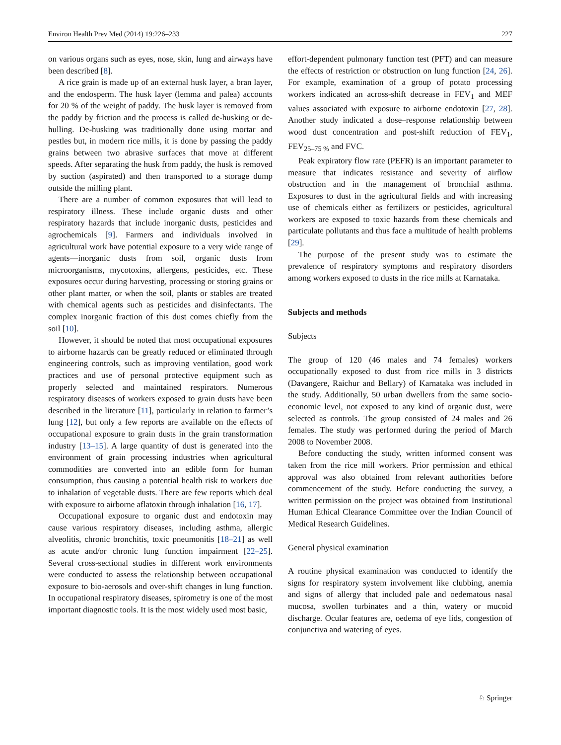Environ Health Prev Med (2014) 19:226–233 227
on various organs such as eyes, nose, skin, lung and airways have been described [8].
A rice grain is made up of an external husk layer, a bran layer, and the endosperm. The husk layer (lemma and palea) accounts for 20 % of the weight of paddy. The husk layer is removed from the paddy by friction and the process is called de-husking or de-hulling. De-husking was traditionally done using mortar and pestles but, in modern rice mills, it is done by passing the paddy grains between two abrasive surfaces that move at different speeds. After separating the husk from paddy, the husk is removed by suction (aspirated) and then transported to a storage dump outside the milling plant.
There are a number of common exposures that will lead to respiratory illness. These include organic dusts and other respiratory hazards that include inorganic dusts, pesticides and agrochemicals [9]. Farmers and individuals involved in agricultural work have potential exposure to a very wide range of agents—inorganic dusts from soil, organic dusts from microorganisms, mycotoxins, allergens, pesticides, etc. These exposures occur during harvesting, processing or storing grains or other plant matter, or when the soil, plants or stables are treated with chemical agents such as pesticides and disinfectants. The complex inorganic fraction of this dust comes chiefly from the soil [10].
However, it should be noted that most occupational exposures to airborne hazards can be greatly reduced or eliminated through engineering controls, such as improving ventilation, good work practices and use of personal protective equipment such as properly selected and maintained respirators. Numerous respiratory diseases of workers exposed to grain dusts have been described in the literature [11], particularly in relation to farmer’s lung [12], but only a few reports are available on the effects of occupational exposure to grain dusts in the grain transformation industry [13–15]. A large quantity of dust is generated into the environment of grain processing industries when agricultural commodities are converted into an edible form for human consumption, thus causing a potential health risk to workers due to inhalation of vegetable dusts. There are few reports which deal with exposure to airborne aflatoxin through inhalation [16, 17].
Occupational exposure to organic dust and endotoxin may cause various respiratory diseases, including asthma, allergic alveolitis, chronic bronchitis, toxic pneumonitis [18–21] as well as acute and/or chronic lung function impairment [22–25]. Several cross-sectional studies in different work environments were conducted to assess the relationship between occupational exposure to bio-aerosols and over-shift changes in lung function. In occupational respiratory diseases, spirometry is one of the most important diagnostic tools. It is the most widely used most basic,
effort-dependent pulmonary function test (PFT) and can measure the effects of restriction or obstruction on lung function [24, 26]. For example, examination of a group of potato processing workers indicated an across-shift decrease in FEV<sub>1</sub> and MEF values associated with exposure to airborne endotoxin [27, 28]. Another study indicated a dose–response relationship between wood dust concentration and post-shift reduction of FEV<sub>1</sub>, FEV<sub>25–75 %</sub> and FVC.
Peak expiratory flow rate (PEFR) is an important parameter to measure that indicates resistance and severity of airflow obstruction and in the management of bronchial asthma. Exposures to dust in the agricultural fields and with increasing use of chemicals either as fertilizers or pesticides, agricultural workers are exposed to toxic hazards from these chemicals and particulate pollutants and thus face a multitude of health problems [29].
The purpose of the present study was to estimate the prevalence of respiratory symptoms and respiratory disorders among workers exposed to dusts in the rice mills at Karnataka.
Subjects and methods
Subjects
The group of 120 (46 males and 74 females) workers occupationally exposed to dust from rice mills in 3 districts (Davangere, Raichur and Bellary) of Karnataka was included in the study. Additionally, 50 urban dwellers from the same socio-economic level, not exposed to any kind of organic dust, were selected as controls. The group consisted of 24 males and 26 females. The study was performed during the period of March 2008 to November 2008.
Before conducting the study, written informed consent was taken from the rice mill workers. Prior permission and ethical approval was also obtained from relevant authorities before commencement of the study. Before conducting the survey, a written permission on the project was obtained from Institutional Human Ethical Clearance Committee over the Indian Council of Medical Research Guidelines.
General physical examination
A routine physical examination was conducted to identify the signs for respiratory system involvement like clubbing, anemia and signs of allergy that included pale and oedematous nasal mucosa, swollen turbinates and a thin, watery or mucoid discharge. Ocular features are, oedema of eye lids, congestion of conjunctiva and watering of eyes.
♘ Springer